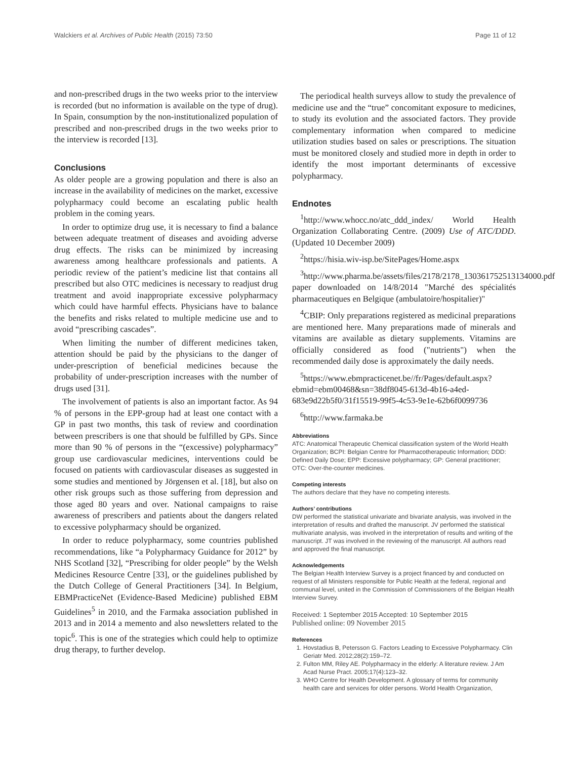Walckiers et al. Archives of Public Health (2015) 73:50 Page 11 of 12
and non-prescribed drugs in the two weeks prior to the interview is recorded (but no information is available on the type of drug). In Spain, consumption by the non-institutionalized population of prescribed and non-prescribed drugs in the two weeks prior to the interview is recorded [13].
Conclusions
As older people are a growing population and there is also an increase in the availability of medicines on the market, excessive polypharmacy could become an escalating public health problem in the coming years.
In order to optimize drug use, it is necessary to find a balance between adequate treatment of diseases and avoiding adverse drug effects. The risks can be minimized by increasing awareness among healthcare professionals and patients. A periodic review of the patient’s medicine list that contains all prescribed but also OTC medicines is necessary to readjust drug treatment and avoid inappropriate excessive polypharmacy which could have harmful effects. Physicians have to balance the benefits and risks related to multiple medicine use and to avoid “prescribing cascades”.
When limiting the number of different medicines taken, attention should be paid by the physicians to the danger of under-prescription of beneficial medicines because the probability of under-prescription increases with the number of drugs used [31].
The involvement of patients is also an important factor. As 94 % of persons in the EPP-group had at least one contact with a GP in past two months, this task of review and coordination between prescribers is one that should be fulfilled by GPs. Since more than 90 % of persons in the “(excessive) polypharmacy” group use cardiovascular medicines, interventions could be focused on patients with cardiovascular diseases as suggested in some studies and mentioned by Jörgensen et al. [18], but also on other risk groups such as those suffering from depression and those aged 80 years and over. National campaigns to raise awareness of prescribers and patients about the dangers related to excessive polypharmacy should be organized.
In order to reduce polypharmacy, some countries published recommendations, like “a Polypharmacy Guidance for 2012” by NHS Scotland [32], “Prescribing for older people” by the Welsh Medicines Resource Centre [33], or the guidelines published by the Dutch College of General Practitioners [34]. In Belgium, EBMPracticeNet (Evidence-Based Medicine) published EBM Guidelines<sup>5</sup> in 2010, and the Farmaka association published in 2013 and in 2014 a memento and also newsletters related to the topic<sup>6</sup>. This is one of the strategies which could help to optimize drug therapy, to further develop.
The periodical health surveys allow to study the prevalence of medicine use and the “true” concomitant exposure to medicines, to study its evolution and the associated factors. They provide complementary information when compared to medicine utilization studies based on sales or prescriptions. The situation must be monitored closely and studied more in depth in order to identify the most important determinants of excessive polypharmacy.
Endnotes
<sup>1</sup> http://www.whocc.no/atc_ddd_index/ World Health Organization Collaborating Centre. (2009) Use of ATC/DDD. (Updated 10 December 2009)
<sup>2</sup> https://hisia.wiv-isp.be/SitePages/Home.aspx
<sup>3</sup> http://www.pharma.be/assets/files/2178/2178_130361752513134000.pdf paper downloaded on 14/8/2014 "Marché des spécialités pharmaceutiques en Belgique (ambulatoire/hospitalier)"
<sup>4</sup> CBIP: Only preparations registered as medicinal preparations are mentioned here. Many preparations made of minerals and vitamins are available as dietary supplements. Vitamins are officially considered as food ("nutrients") when the recommended daily dose is approximately the daily needs.
<sup>5</sup> https://www.ebmpracticenet.be//fr/Pages/default.aspx?ebmid=ebm00468&sn=38df8045-613d-4b16-a4ed-683e9d22b5f0/31f15519-99f5-4c53-9e1e-62b6f0099736
<sup>6</sup> http://www.farmaka.be
Abbreviations
ATC: Anatomical Therapeutic Chemical classification system of the World Health Organization; BCPI: Belgian Centre for Pharmacotherapeutic Information; DDD: Defined Daily Dose; EPP: Excessive polypharmacy; GP: General practitioner; OTC: Over-the-counter medicines.
Competing interests
The authors declare that they have no competing interests.
Authors’ contributions
DW performed the statistical univariate and bivariate analysis, was involved in the interpretation of results and drafted the manuscript. JV performed the statistical multivariate analysis, was involved in the interpretation of results and writing of the manuscript. JT was involved in the reviewing of the manuscript. All authors read and approved the final manuscript.
Acknowledgements
The Belgian Health Interview Survey is a project financed by and conducted on request of all Ministers responsible for Public Health at the federal, regional and communal level, united in the Commission of Commissioners of the Belgian Health Interview Survey.
Received: 1 September 2015 Accepted: 10 September 2015
Published online: 09 November 2015
References
1. Hovstadius B, Petersson G. Factors Leading to Excessive Polypharmacy. Clin Geriatr Med. 2012;28(2):159–72.
2. Fulton MM, Riley AE. Polypharmacy in the elderly: A literature review. J Am Acad Nurse Pract. 2005;17(4):123–32.
3. WHO Centre for Health Development. A glossary of terms for community health care and services for older persons. World Health Organization,